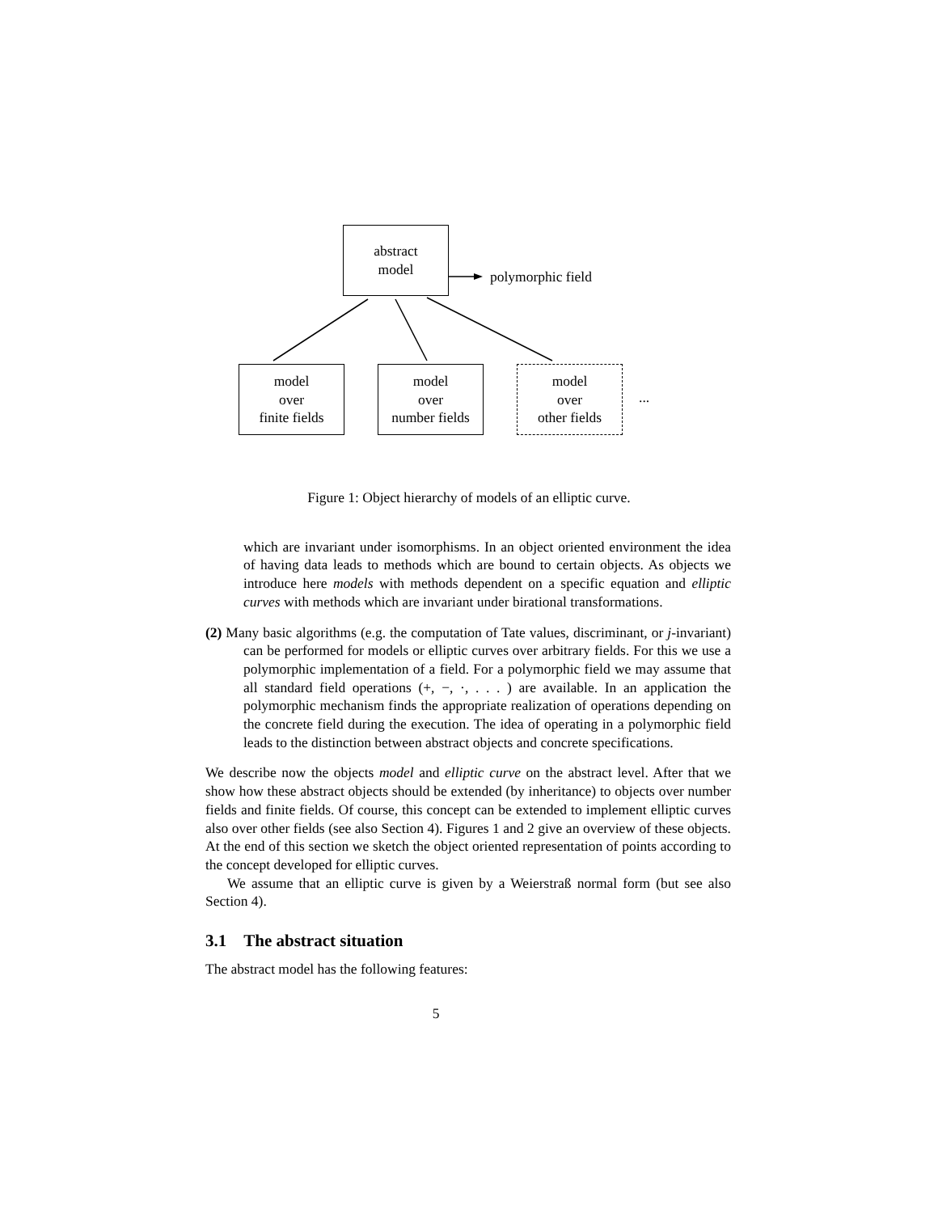abstract
model
polymorphic field
model
over
finite fields
model
over
number fields
model
over
other fields
...
Figure 1: Object hierarchy of models of an elliptic curve.
which are invariant under isomorphisms. In an object oriented environment the idea of having data leads to methods which are bound to certain objects. As objects we introduce here models with methods dependent on a specific equation and elliptic curves with methods which are invariant under birational transformations.
(2) Many basic algorithms (e.g. the computation of Tate values, discriminant, or j-invariant) can be performed for models or elliptic curves over arbitrary fields. For this we use a polymorphic implementation of a field. For a polymorphic field we may assume that all standard field operations (+, −, ·, . . . ) are available. In an application the polymorphic mechanism finds the appropriate realization of operations depending on the concrete field during the execution. The idea of operating in a polymorphic field leads to the distinction between abstract objects and concrete specifications.
We describe now the objects model and elliptic curve on the abstract level. After that we show how these abstract objects should be extended (by inheritance) to objects over number fields and finite fields. Of course, this concept can be extended to implement elliptic curves also over other fields (see also Section 4). Figures 1 and 2 give an overview of these objects. At the end of this section we sketch the object oriented representation of points according to the concept developed for elliptic curves.
We assume that an elliptic curve is given by a Weierstraß normal form (but see also Section 4).
3.1 The abstract situation
The abstract model has the following features:
5